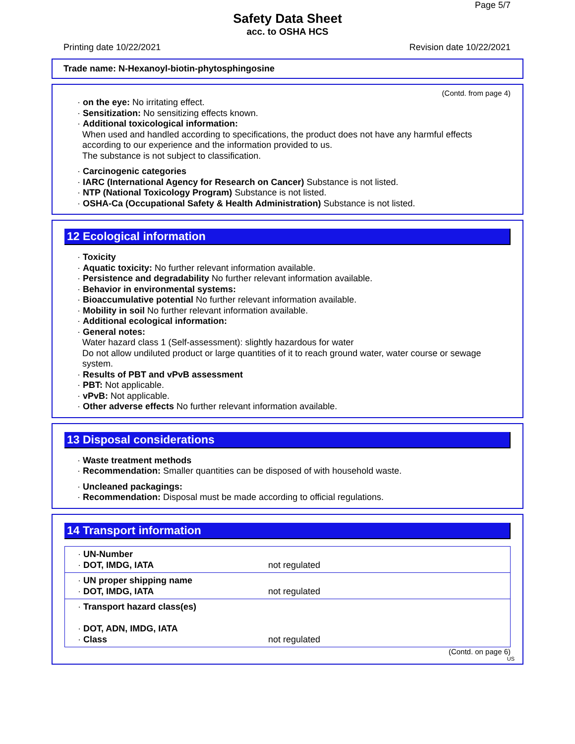Page 5/7
Safety Data Sheet
acc. to OSHA HCS
Printing date 10/22/2021 Revision date 10/22/2021
Trade name: N-Hexanoyl-biotin-phytosphingosine
(Contd. from page 4)
· on the eye: No irritating effect.
· Sensitization: No sensitizing effects known.
· Additional toxicological information:
When used and handled according to specifications, the product does not have any harmful effects according to our experience and the information provided to us.
The substance is not subject to classification.
· Carcinogenic categories
· IARC (International Agency for Research on Cancer) Substance is not listed.
· NTP (National Toxicology Program) Substance is not listed.
· OSHA-Ca (Occupational Safety & Health Administration) Substance is not listed.
12 Ecological information
· Toxicity
· Aquatic toxicity: No further relevant information available.
· Persistence and degradability No further relevant information available.
· Behavior in environmental systems:
· Bioaccumulative potential No further relevant information available.
· Mobility in soil No further relevant information available.
· Additional ecological information:
· General notes:
Water hazard class 1 (Self-assessment): slightly hazardous for water
Do not allow undiluted product or large quantities of it to reach ground water, water course or sewage system.
· Results of PBT and vPvB assessment
· PBT: Not applicable.
· vPvB: Not applicable.
· Other adverse effects No further relevant information available.
13 Disposal considerations
· Waste treatment methods
· Recommendation: Smaller quantities can be disposed of with household waste.
· Uncleaned packagings:
· Recommendation: Disposal must be made according to official regulations.
14 Transport information
| · UN-Number · DOT, IMDG, IATA | not regulated |
| · UN proper shipping name · DOT, IMDG, IATA | not regulated |
| · Transport hazard class(es) · DOT, ADN, IMDG, IATA · Class | not regulated |
(Contd. on page 6)
US